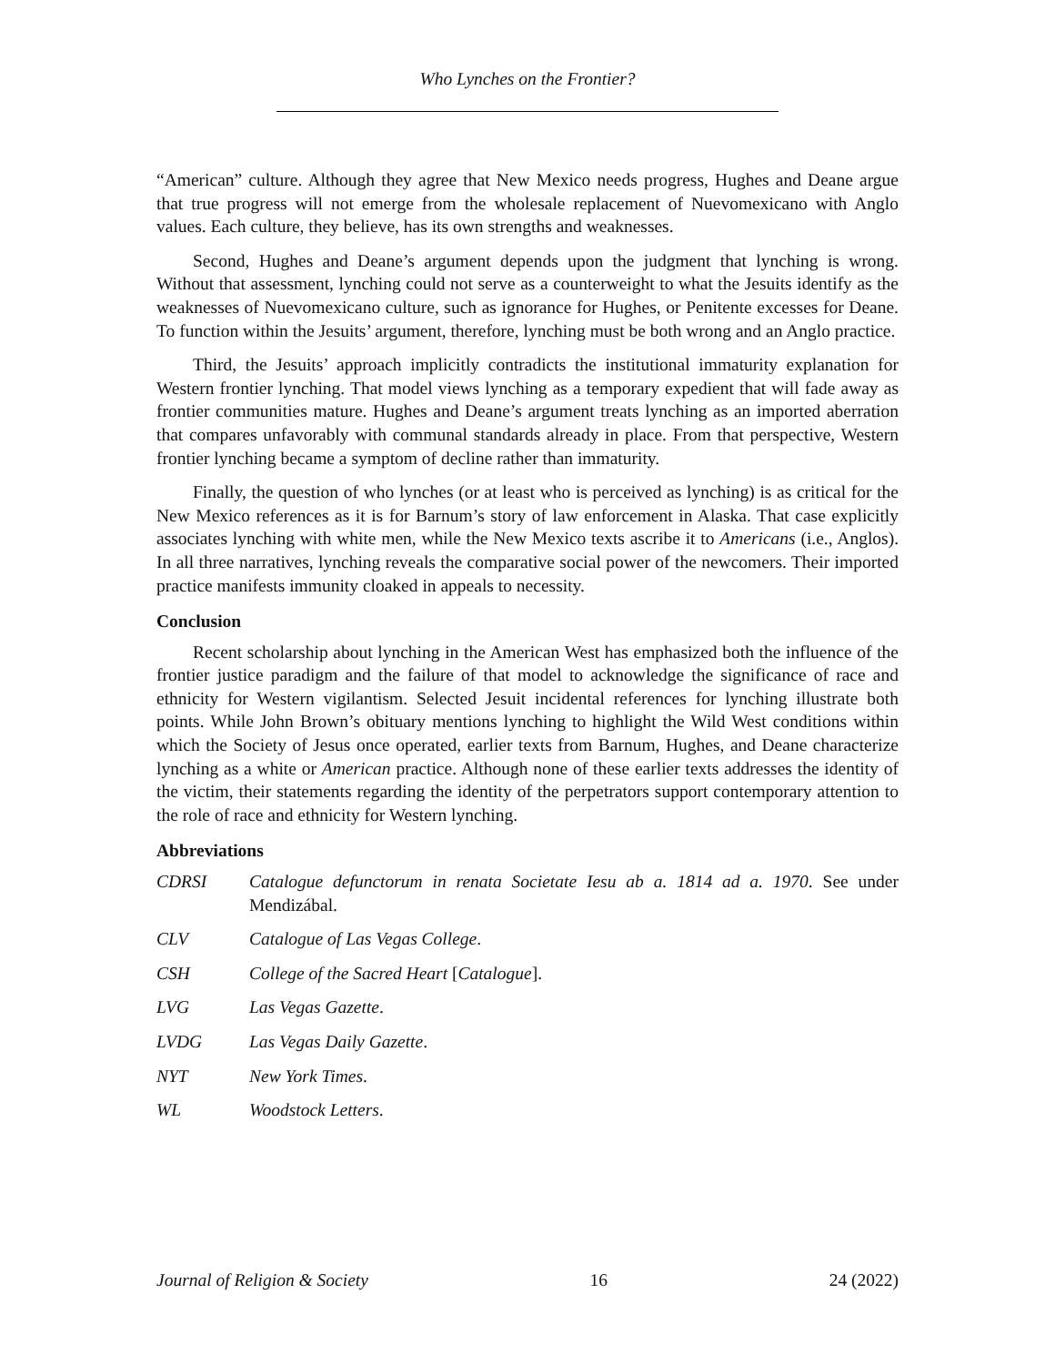Who Lynches on the Frontier?
“American” culture. Although they agree that New Mexico needs progress, Hughes and Deane argue that true progress will not emerge from the wholesale replacement of Nuevomexicano with Anglo values. Each culture, they believe, has its own strengths and weaknesses.
Second, Hughes and Deane’s argument depends upon the judgment that lynching is wrong. Without that assessment, lynching could not serve as a counterweight to what the Jesuits identify as the weaknesses of Nuevomexicano culture, such as ignorance for Hughes, or Penitente excesses for Deane. To function within the Jesuits’ argument, therefore, lynching must be both wrong and an Anglo practice.
Third, the Jesuits’ approach implicitly contradicts the institutional immaturity explanation for Western frontier lynching. That model views lynching as a temporary expedient that will fade away as frontier communities mature. Hughes and Deane’s argument treats lynching as an imported aberration that compares unfavorably with communal standards already in place. From that perspective, Western frontier lynching became a symptom of decline rather than immaturity.
Finally, the question of who lynches (or at least who is perceived as lynching) is as critical for the New Mexico references as it is for Barnum’s story of law enforcement in Alaska. That case explicitly associates lynching with white men, while the New Mexico texts ascribe it to Americans (i.e., Anglos). In all three narratives, lynching reveals the comparative social power of the newcomers. Their imported practice manifests immunity cloaked in appeals to necessity.
Conclusion
Recent scholarship about lynching in the American West has emphasized both the influence of the frontier justice paradigm and the failure of that model to acknowledge the significance of race and ethnicity for Western vigilantism. Selected Jesuit incidental references for lynching illustrate both points. While John Brown’s obituary mentions lynching to highlight the Wild West conditions within which the Society of Jesus once operated, earlier texts from Barnum, Hughes, and Deane characterize lynching as a white or American practice. Although none of these earlier texts addresses the identity of the victim, their statements regarding the identity of the perpetrators support contemporary attention to the role of race and ethnicity for Western lynching.
Abbreviations
CDRSI Catalogue defunctorum in renata Societate Iesu ab a. 1814 ad a. 1970. See under Mendizábal.
CLV Catalogue of Las Vegas College.
CSH College of the Sacred Heart [Catalogue].
LVG Las Vegas Gazette.
LVDG Las Vegas Daily Gazette.
NYT New York Times.
WL Woodstock Letters.
Journal of Religion & Society 16 24 (2022)